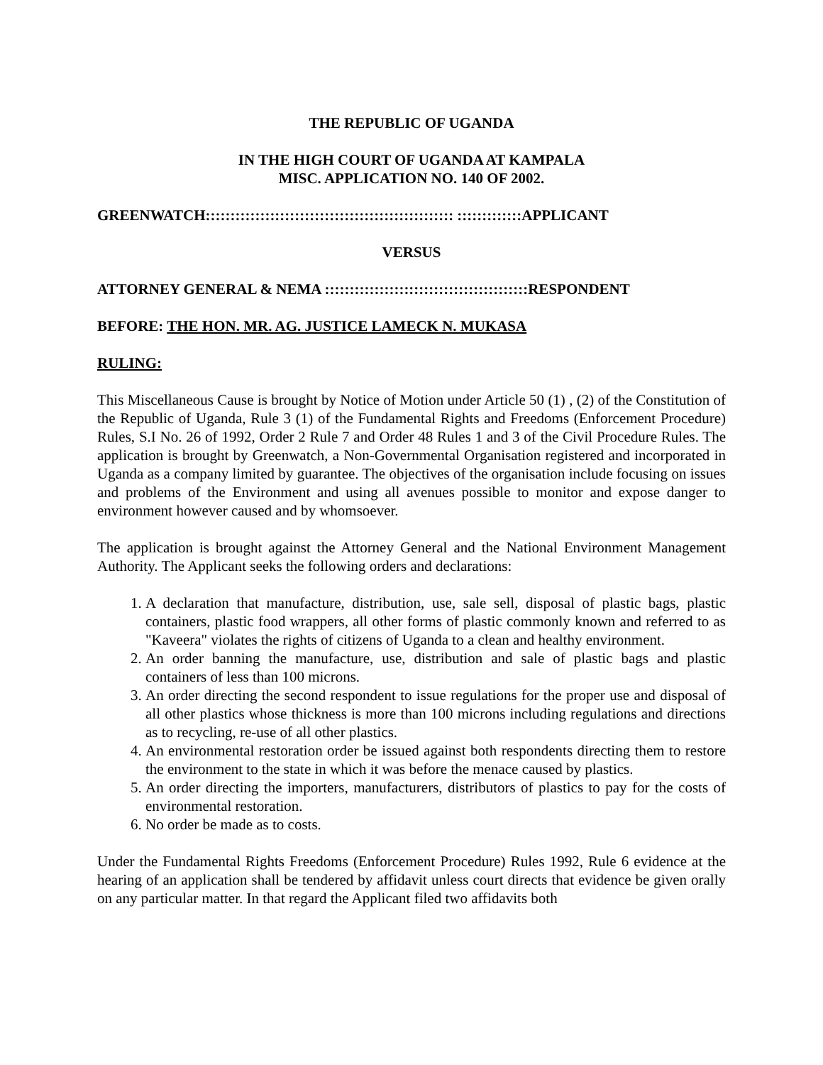THE REPUBLIC OF UGANDA
IN THE HIGH COURT OF UGANDA AT KAMPALA
MISC. APPLICATION NO. 140 OF 2002.
GREENWATCH:::::::::::::::::::::::::::::::::::::::::::::::::: :::::::::::::APPLICANT
VERSUS
ATTORNEY GENERAL & NEMA :::::::::::::::::::::::::::::::::::::::::RESPONDENT
BEFORE: THE HON. MR. AG. JUSTICE LAMECK N. MUKASA
RULING:
This Miscellaneous Cause is brought by Notice of Motion under Article 50 (1) , (2) of the Constitution of the Republic of Uganda, Rule 3 (1) of the Fundamental Rights and Freedoms (Enforcement Procedure) Rules, S.I No. 26 of 1992, Order 2 Rule 7 and Order 48 Rules 1 and 3 of the Civil Procedure Rules. The application is brought by Greenwatch, a Non-Governmental Organisation registered and incorporated in Uganda as a company limited by guarantee. The objectives of the organisation include focusing on issues and problems of the Environment and using all avenues possible to monitor and expose danger to environment however caused and by whomsoever.
The application is brought against the Attorney General and the National Environment Management Authority. The Applicant seeks the following orders and declarations:
1. A declaration that manufacture, distribution, use, sale sell, disposal of plastic bags, plastic containers, plastic food wrappers, all other forms of plastic commonly known and referred to as "Kaveera" violates the rights of citizens of Uganda to a clean and healthy environment.
2. An order banning the manufacture, use, distribution and sale of plastic bags and plastic containers of less than 100 microns.
3. An order directing the second respondent to issue regulations for the proper use and disposal of all other plastics whose thickness is more than 100 microns including regulations and directions as to recycling, re-use of all other plastics.
4. An environmental restoration order be issued against both respondents directing them to restore the environment to the state in which it was before the menace caused by plastics.
5. An order directing the importers, manufacturers, distributors of plastics to pay for the costs of environmental restoration.
6. No order be made as to costs.
Under the Fundamental Rights Freedoms (Enforcement Procedure) Rules 1992, Rule 6 evidence at the hearing of an application shall be tendered by affidavit unless court directs that evidence be given orally on any particular matter. In that regard the Applicant filed two affidavits both